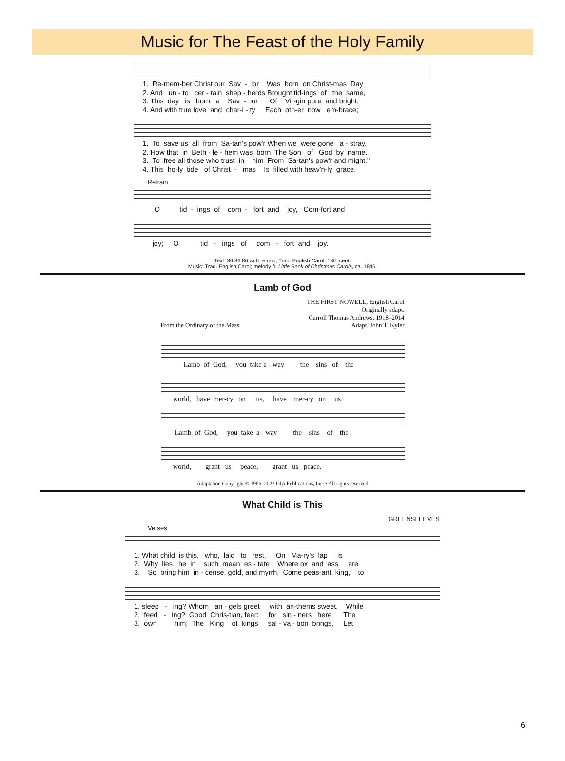Music for The Feast of the Holy Family
1. Re-mem-ber Christ our Sav - ior Was born on Christ-mas Day 2. And un - to cer - tain shep - herds Brought tid-ings of the same, 3. This day is born a Sav - ior Of Vir-gin pure and bright, 4. And with true love and char-i - ty Each oth-er now em-brace;
1. To save us all from Sa-tan's pow'r When we were gone a - stray. 2. How that in Beth - le - hem was born The Son of God by name. 3. To free all those who trust in him From Sa-tan's pow'r and might." 4. This ho-ly tide of Christ - mas Is filled with heav'n-ly grace.
Refrain
O tid - ings of com - fort and joy, Com-fort and
joy; O tid - ings of com - fort and joy.
Text: 86 86 86 with refrain; Trad. English Carol, 18th cent.
Music: Trad. English Carol; melody fr. Little Book of Christmas Carols, ca. 1846.
Lamb of God
THE FIRST NOWELL, English Carol
Originally adapt.
Carroll Thomas Andrews, 1918–2014
From the Ordinary of the Mass Adapt. John T. Kyler
Lamb of God, you take a - way the sins of the
world, have mer-cy on us, have mer-cy on us.
Lamb of God, you take a - way the sins of the
world, grant us peace, grant us peace.
Adaptation Copyright © 1966, 2022 GIA Publications, Inc. • All rights reserved
What Child is This
GREENSLEEVES
Verses
1. What child is this, who, laid to rest, On Ma-ry's lap is 2. Why lies he in such mean es - tate Where ox and ass are 3. So bring him in - cense, gold, and myrrh, Come peas-ant, king, to
1. sleep - ing? Whom an - gels greet with an-thems sweet, While 2. feed - ing? Good Chris-tian, fear: for sin - ners here The 3. own him; The King of kings sal - va - tion brings, Let
6